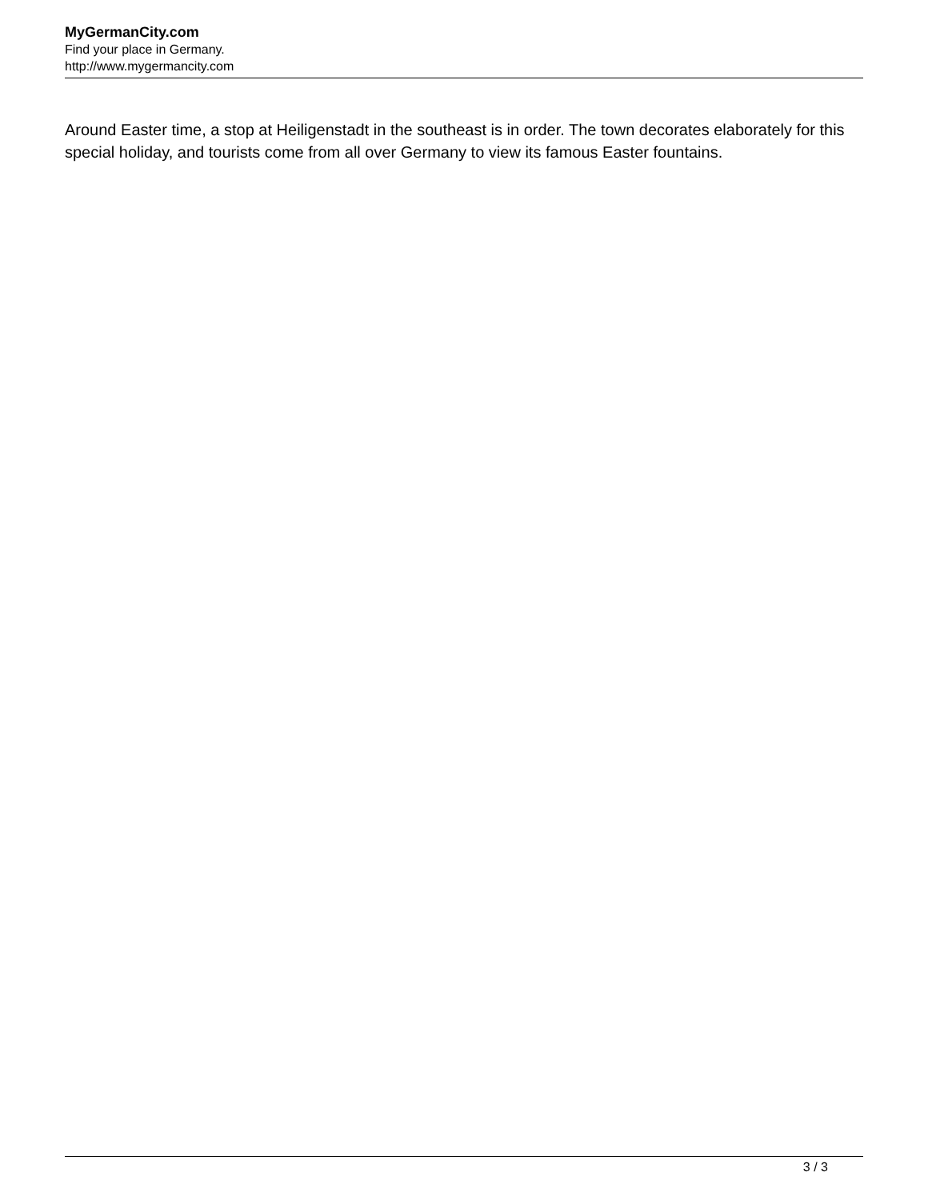MyGermanCity.com
Find your place in Germany.
http://www.mygermancity.com
Around Easter time, a stop at Heiligenstadt in the southeast is in order. The town decorates elaborately for this special holiday, and tourists come from all over Germany to view its famous Easter fountains.
3 / 3